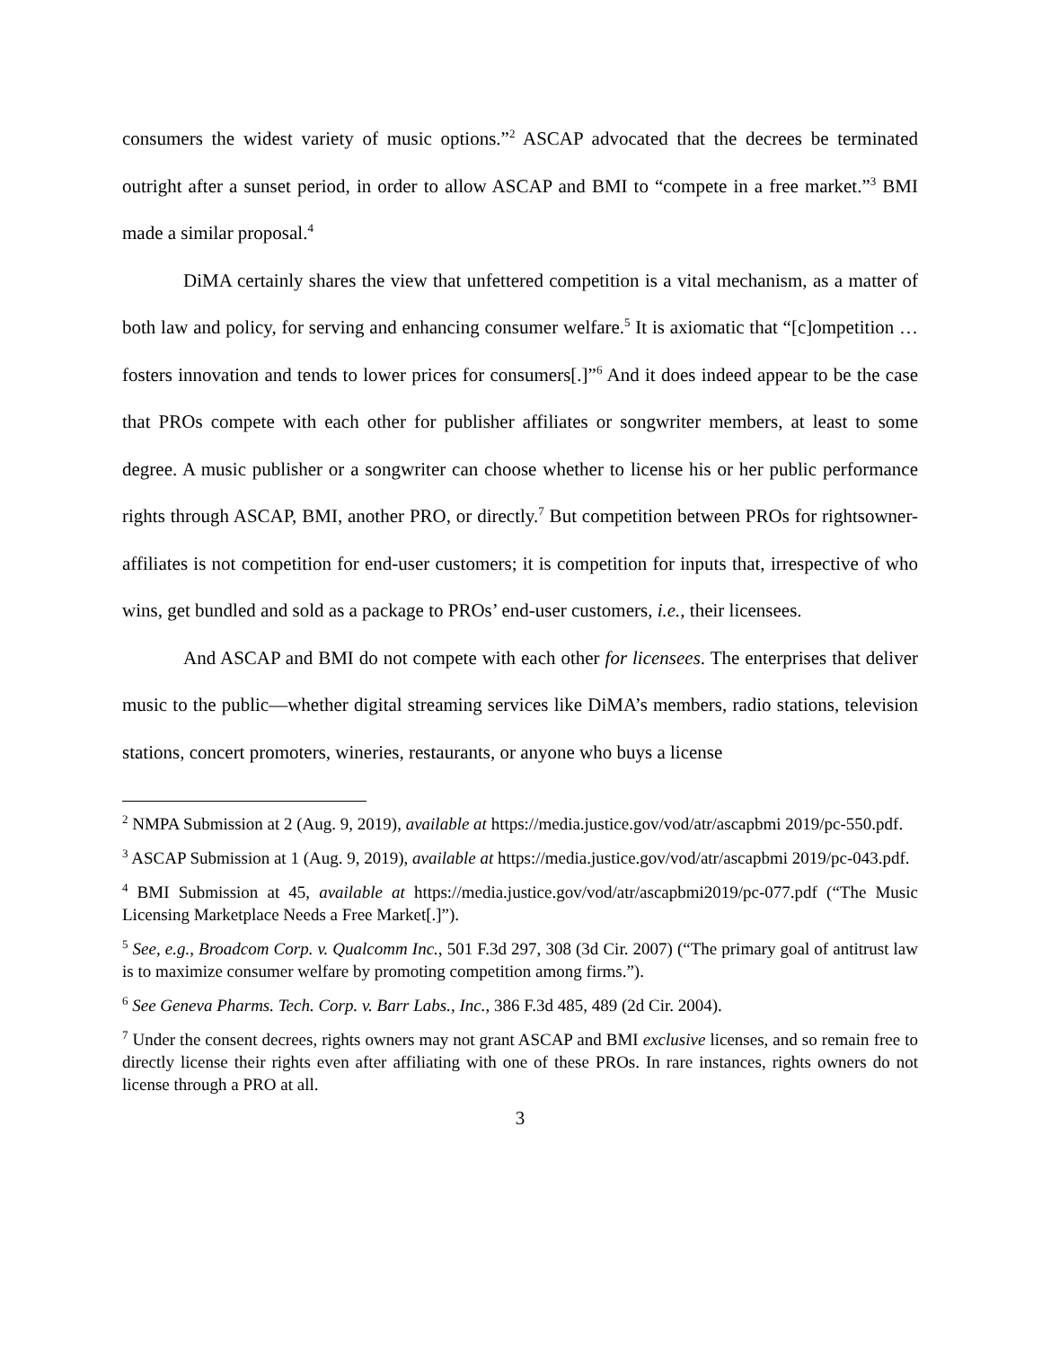consumers the widest variety of music options.”<sup>2</sup> ASCAP advocated that the decrees be terminated outright after a sunset period, in order to allow ASCAP and BMI to “compete in a free market.”<sup>3</sup> BMI made a similar proposal.<sup>4</sup>
DiMA certainly shares the view that unfettered competition is a vital mechanism, as a matter of both law and policy, for serving and enhancing consumer welfare.<sup>5</sup> It is axiomatic that “[c]ompetition … fosters innovation and tends to lower prices for consumers[.]”<sup>6</sup> And it does indeed appear to be the case that PROs compete with each other for publisher affiliates or songwriter members, at least to some degree. A music publisher or a songwriter can choose whether to license his or her public performance rights through ASCAP, BMI, another PRO, or directly.<sup>7</sup> But competition between PROs for rightsowner-affiliates is not competition for end-user customers; it is competition for inputs that, irrespective of who wins, get bundled and sold as a package to PROs’ end-user customers, i.e., their licensees.
And ASCAP and BMI do not compete with each other for licensees. The enterprises that deliver music to the public—whether digital streaming services like DiMA’s members, radio stations, television stations, concert promoters, wineries, restaurants, or anyone who buys a license
<sup>2</sup> NMPA Submission at 2 (Aug. 9, 2019), available at https://media.justice.gov/vod/atr/ascapbmi 2019/pc-550.pdf.
<sup>3</sup> ASCAP Submission at 1 (Aug. 9, 2019), available at https://media.justice.gov/vod/atr/ascapbmi 2019/pc-043.pdf.
<sup>4</sup> BMI Submission at 45, available at https://media.justice.gov/vod/atr/ascapbmi2019/pc-077.pdf (“The Music Licensing Marketplace Needs a Free Market[.]”).
<sup>5</sup> See, e.g., Broadcom Corp. v. Qualcomm Inc., 501 F.3d 297, 308 (3d Cir. 2007) (“The primary goal of antitrust law is to maximize consumer welfare by promoting competition among firms.”).
<sup>6</sup> See Geneva Pharms. Tech. Corp. v. Barr Labs., Inc., 386 F.3d 485, 489 (2d Cir. 2004).
<sup>7</sup> Under the consent decrees, rights owners may not grant ASCAP and BMI exclusive licenses, and so remain free to directly license their rights even after affiliating with one of these PROs. In rare instances, rights owners do not license through a PRO at all.
3